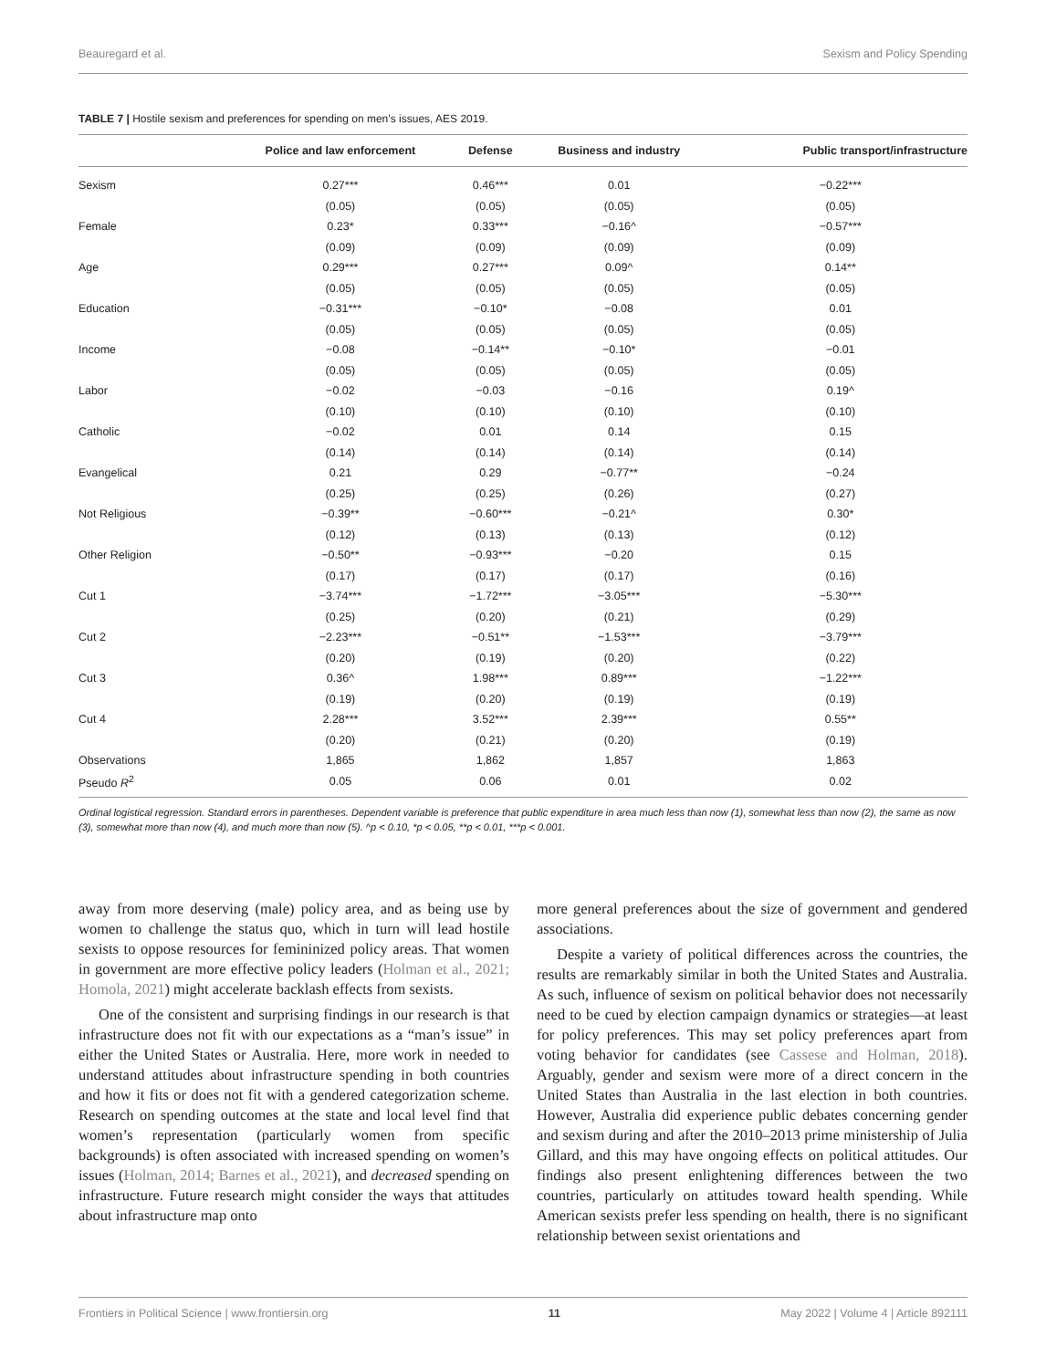Beauregard et al. Sexism and Policy Spending
TABLE 7 | Hostile sexism and preferences for spending on men’s issues, AES 2019.
| | Police and law enforcement | Defense | Business and industry | Public transport/infrastructure |
| --- | --- | --- | --- | --- |
| Sexism | 0.27*** | 0.46*** | 0.01 | −0.22*** |
| | (0.05) | (0.05) | (0.05) | (0.05) |
| Female | 0.23* | 0.33*** | −0.16^ | −0.57*** |
| | (0.09) | (0.09) | (0.09) | (0.09) |
| Age | 0.29*** | 0.27*** | 0.09^ | 0.14** |
| | (0.05) | (0.05) | (0.05) | (0.05) |
| Education | −0.31*** | −0.10* | −0.08 | 0.01 |
| | (0.05) | (0.05) | (0.05) | (0.05) |
| Income | −0.08 | −0.14** | −0.10* | −0.01 |
| | (0.05) | (0.05) | (0.05) | (0.05) |
| Labor | −0.02 | −0.03 | −0.16 | 0.19^ |
| | (0.10) | (0.10) | (0.10) | (0.10) |
| Catholic | −0.02 | 0.01 | 0.14 | 0.15 |
| | (0.14) | (0.14) | (0.14) | (0.14) |
| Evangelical | 0.21 | 0.29 | −0.77** | −0.24 |
| | (0.25) | (0.25) | (0.26) | (0.27) |
| Not Religious | −0.39** | −0.60*** | −0.21^ | 0.30* |
| | (0.12) | (0.13) | (0.13) | (0.12) |
| Other Religion | −0.50** | −0.93*** | −0.20 | 0.15 |
| | (0.17) | (0.17) | (0.17) | (0.16) |
| Cut 1 | −3.74*** | −1.72*** | −3.05*** | −5.30*** |
| | (0.25) | (0.20) | (0.21) | (0.29) |
| Cut 2 | −2.23*** | −0.51** | −1.53*** | −3.79*** |
| | (0.20) | (0.19) | (0.20) | (0.22) |
| Cut 3 | 0.36^ | 1.98*** | 0.89*** | −1.22*** |
| | (0.19) | (0.20) | (0.19) | (0.19) |
| Cut 4 | 2.28*** | 3.52*** | 2.39*** | 0.55** |
| | (0.20) | (0.21) | (0.20) | (0.19) |
| Observations | 1,865 | 1,862 | 1,857 | 1,863 |
| Pseudo R<sup>2</sup> | 0.05 | 0.06 | 0.01 | 0.02 |
Ordinal logistical regression. Standard errors in parentheses. Dependent variable is preference that public expenditure in area much less than now (1), somewhat less than now (2), the same as now (3), somewhat more than now (4), and much more than now (5). ^p < 0.10, *p < 0.05, **p < 0.01, ***p < 0.001.
away from more deserving (male) policy area, and as being use by women to challenge the status quo, which in turn will lead hostile sexists to oppose resources for femininized policy areas. That women in government are more effective policy leaders (Holman et al., 2021; Homola, 2021) might accelerate backlash effects from sexists.
One of the consistent and surprising findings in our research is that infrastructure does not fit with our expectations as a “man’s issue” in either the United States or Australia. Here, more work in needed to understand attitudes about infrastructure spending in both countries and how it fits or does not fit with a gendered categorization scheme. Research on spending outcomes at the state and local level find that women’s representation (particularly women from specific backgrounds) is often associated with increased spending on women’s issues (Holman, 2014; Barnes et al., 2021), and decreased spending on infrastructure. Future research might consider the ways that attitudes about infrastructure map onto
more general preferences about the size of government and gendered associations.
Despite a variety of political differences across the countries, the results are remarkably similar in both the United States and Australia. As such, influence of sexism on political behavior does not necessarily need to be cued by election campaign dynamics or strategies—at least for policy preferences. This may set policy preferences apart from voting behavior for candidates (see Cassese and Holman, 2018). Arguably, gender and sexism were more of a direct concern in the United States than Australia in the last election in both countries. However, Australia did experience public debates concerning gender and sexism during and after the 2010–2013 prime ministership of Julia Gillard, and this may have ongoing effects on political attitudes. Our findings also present enlightening differences between the two countries, particularly on attitudes toward health spending. While American sexists prefer less spending on health, there is no significant relationship between sexist orientations and
Frontiers in Political Science | www.frontiersin.org 11 May 2022 | Volume 4 | Article 892111